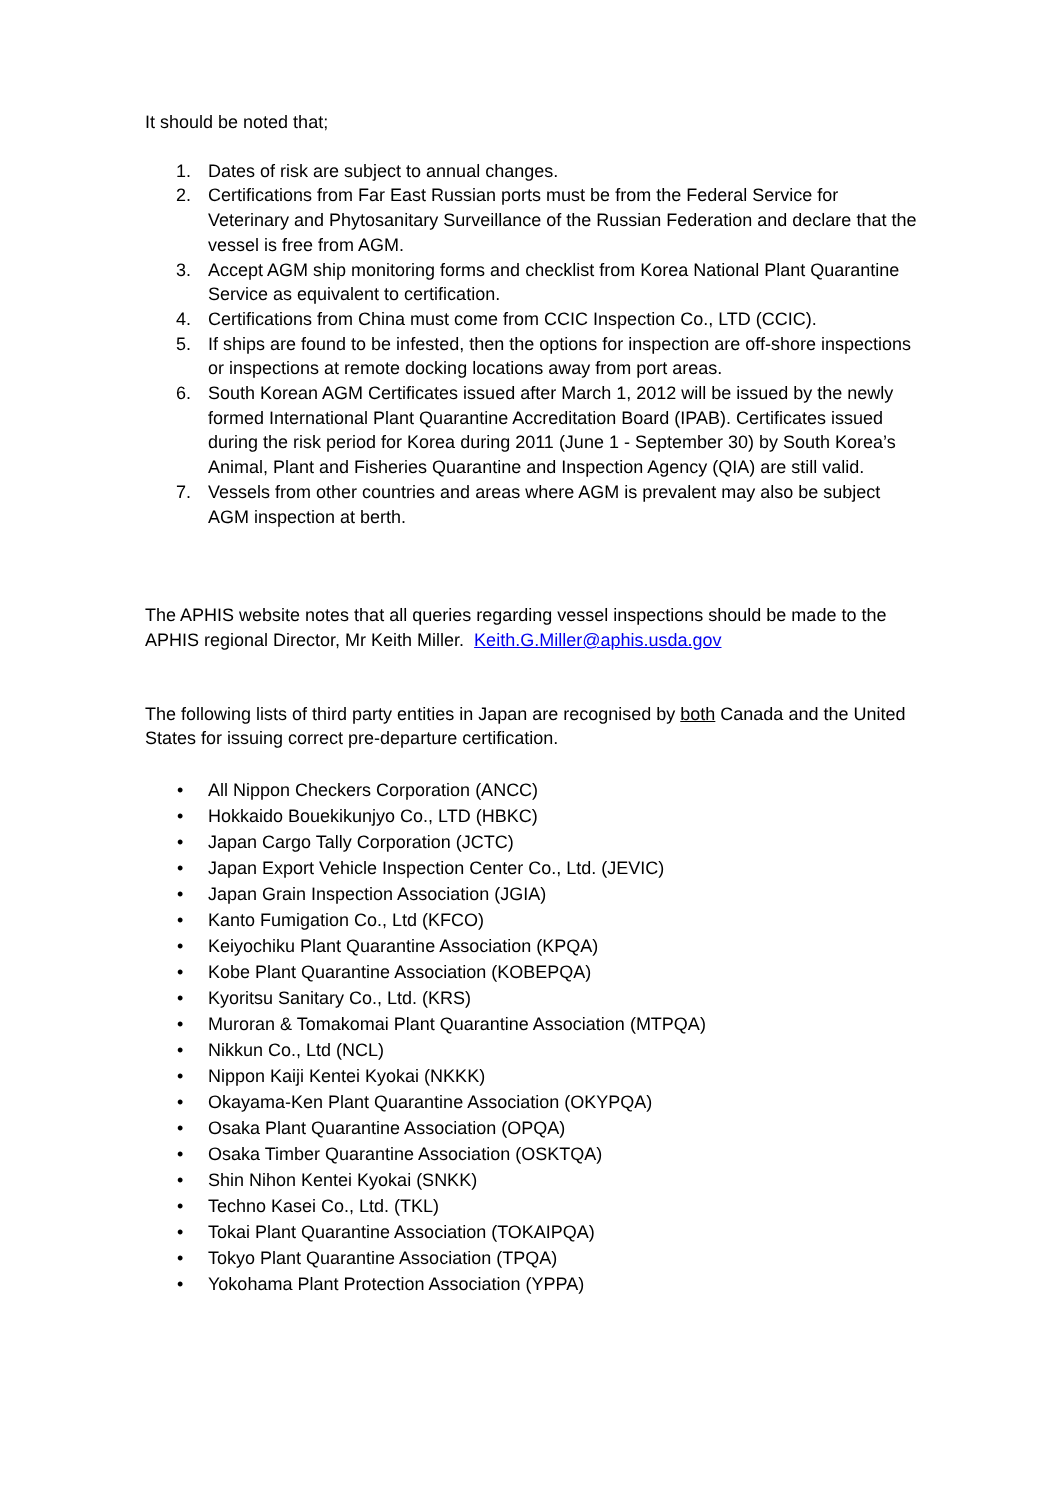It should be noted that;
1. Dates of risk are subject to annual changes.
2. Certifications from Far East Russian ports must be from the Federal Service for Veterinary and Phytosanitary Surveillance of the Russian Federation and declare that the vessel is free from AGM.
3. Accept AGM ship monitoring forms and checklist from Korea National Plant Quarantine Service as equivalent to certification.
4. Certifications from China must come from CCIC Inspection Co., LTD (CCIC).
5. If ships are found to be infested, then the options for inspection are off-shore inspections or inspections at remote docking locations away from port areas.
6. South Korean AGM Certificates issued after March 1, 2012 will be issued by the newly formed International Plant Quarantine Accreditation Board (IPAB). Certificates issued during the risk period for Korea during 2011 (June 1 - September 30) by South Korea’s Animal, Plant and Fisheries Quarantine and Inspection Agency (QIA) are still valid.
7. Vessels from other countries and areas where AGM is prevalent may also be subject AGM inspection at berth.
The APHIS website notes that all queries regarding vessel inspections should be made to the APHIS regional Director, Mr Keith Miller. Keith.G.Miller@aphis.usda.gov
The following lists of third party entities in Japan are recognised by both Canada and the United States for issuing correct pre-departure certification.
• All Nippon Checkers Corporation (ANCC)
• Hokkaido Bouekikunjyo Co., LTD (HBKC)
• Japan Cargo Tally Corporation (JCTC)
• Japan Export Vehicle Inspection Center Co., Ltd. (JEVIC)
• Japan Grain Inspection Association (JGIA)
• Kanto Fumigation Co., Ltd (KFCO)
• Keiyochiku Plant Quarantine Association (KPQA)
• Kobe Plant Quarantine Association (KOBEPQA)
• Kyoritsu Sanitary Co., Ltd. (KRS)
• Muroran & Tomakomai Plant Quarantine Association (MTPQA)
• Nikkun Co., Ltd (NCL)
• Nippon Kaiji Kentei Kyokai (NKKK)
• Okayama-Ken Plant Quarantine Association (OKYPQA)
• Osaka Plant Quarantine Association (OPQA)
• Osaka Timber Quarantine Association (OSKTQA)
• Shin Nihon Kentei Kyokai (SNKK)
• Techno Kasei Co., Ltd. (TKL)
• Tokai Plant Quarantine Association (TOKAIPQA)
• Tokyo Plant Quarantine Association (TPQA)
• Yokohama Plant Protection Association (YPPA)